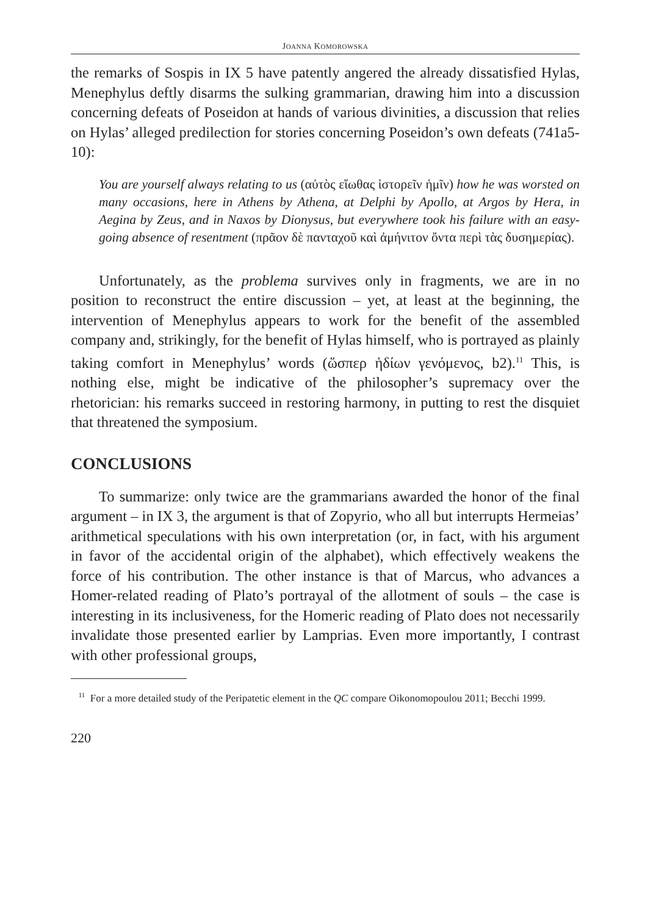JOANNA KOMOROWSKA
the remarks of Sospis in IX 5 have patently angered the already dissatisfied Hylas, Menephylus deftly disarms the sulking grammarian, drawing him into a discussion concerning defeats of Poseidon at hands of various divinities, a discussion that relies on Hylas’ alleged predilection for stories concerning Poseidon’s own defeats (741a5-10):
You are yourself always relating to us (αὐτὸς εἴωθας ἱστορεῖν ἡμῖν) how he was worsted on many occasions, here in Athens by Athena, at Delphi by Apollo, at Argos by Hera, in Aegina by Zeus, and in Naxos by Dionysus, but everywhere took his failure with an easy-going absence of resentment (πρᾶον δὲ πανταχοῦ καὶ ἀμήνιτον ὄντα περὶ τὰς δυσημερίας).
Unfortunately, as the problema survives only in fragments, we are in no position to reconstruct the entire discussion – yet, at least at the beginning, the intervention of Menephylus appears to work for the benefit of the assembled company and, strikingly, for the benefit of Hylas himself, who is portrayed as plainly taking comfort in Menephylus’ words (ὥσπερ ἡδίων γενόμενος, b2).<sup>11</sup> This, is nothing else, might be indicative of the philosopher’s supremacy over the rhetorician: his remarks succeed in restoring harmony, in putting to rest the disquiet that threatened the symposium.
CONCLUSIONS
To summarize: only twice are the grammarians awarded the honor of the final argument – in IX 3, the argument is that of Zopyrio, who all but interrupts Hermeias’ arithmetical speculations with his own interpretation (or, in fact, with his argument in favor of the accidental origin of the alphabet), which effectively weakens the force of his contribution. The other instance is that of Marcus, who advances a Homer-related reading of Plato’s portrayal of the allotment of souls – the case is interesting in its inclusiveness, for the Homeric reading of Plato does not necessarily invalidate those presented earlier by Lamprias. Even more importantly, I contrast with other professional groups,
<sup>11</sup> For a more detailed study of the Peripatetic element in the QC compare Oikonomopoulou 2011; Becchi 1999.
220